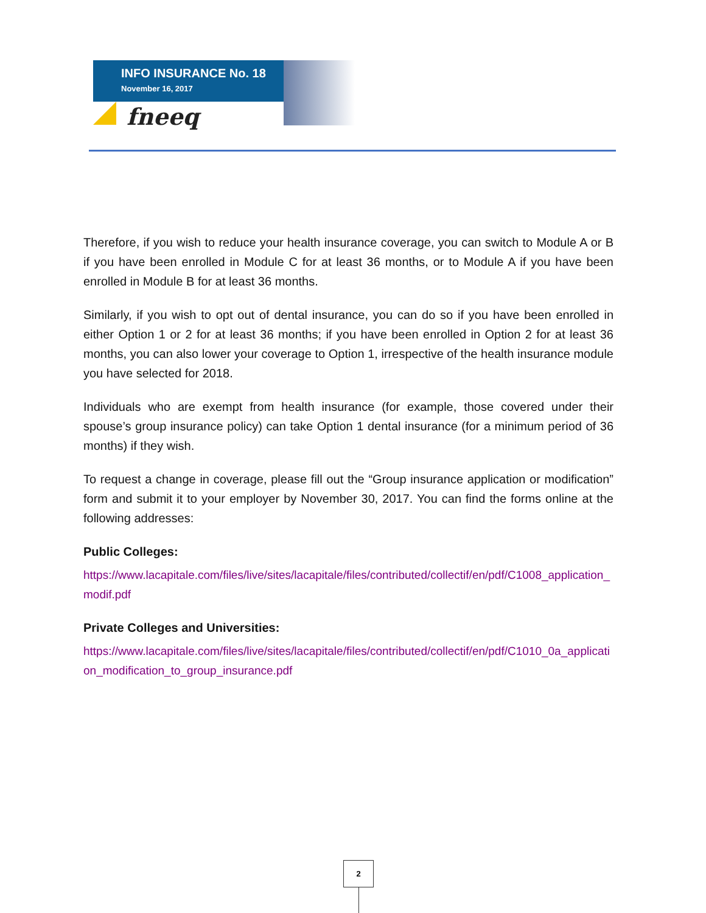INFO INSURANCE No. 18
November 16, 2017
fneeq
Therefore, if you wish to reduce your health insurance coverage, you can switch to Module A or B if you have been enrolled in Module C for at least 36 months, or to Module A if you have been enrolled in Module B for at least 36 months.
Similarly, if you wish to opt out of dental insurance, you can do so if you have been enrolled in either Option 1 or 2 for at least 36 months; if you have been enrolled in Option 2 for at least 36 months, you can also lower your coverage to Option 1, irrespective of the health insurance module you have selected for 2018.
Individuals who are exempt from health insurance (for example, those covered under their spouse’s group insurance policy) can take Option 1 dental insurance (for a minimum period of 36 months) if they wish.
To request a change in coverage, please fill out the “Group insurance application or modification” form and submit it to your employer by November 30, 2017. You can find the forms online at the following addresses:
Public Colleges:
https://www.lacapitale.com/files/live/sites/lacapitale/files/contributed/collectif/en/pdf/C1008_application_modif.pdf
Private Colleges and Universities:
https://www.lacapitale.com/files/live/sites/lacapitale/files/contributed/collectif/en/pdf/C1010_0a_application_modification_to_group_insurance.pdf
2